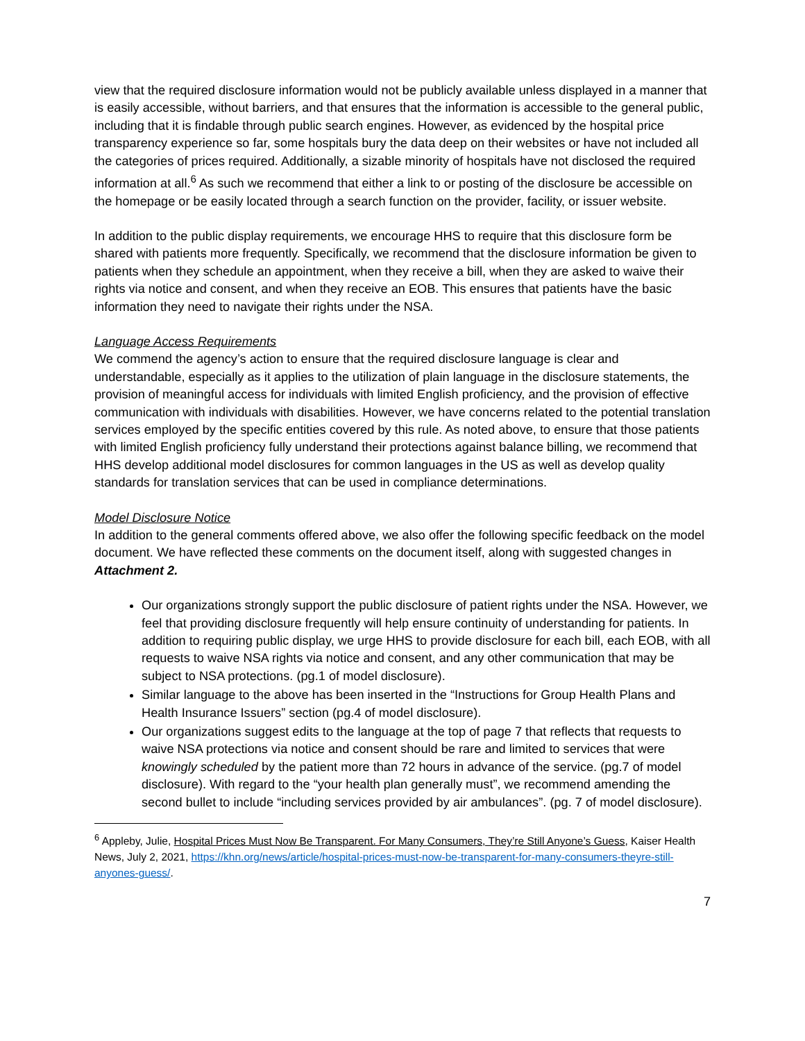view that the required disclosure information would not be publicly available unless displayed in a manner that is easily accessible, without barriers, and that ensures that the information is accessible to the general public, including that it is findable through public search engines. However, as evidenced by the hospital price transparency experience so far, some hospitals bury the data deep on their websites or have not included all the categories of prices required. Additionally, a sizable minority of hospitals have not disclosed the required information at all.<sup>6</sup> As such we recommend that either a link to or posting of the disclosure be accessible on the homepage or be easily located through a search function on the provider, facility, or issuer website.
In addition to the public display requirements, we encourage HHS to require that this disclosure form be shared with patients more frequently. Specifically, we recommend that the disclosure information be given to patients when they schedule an appointment, when they receive a bill, when they are asked to waive their rights via notice and consent, and when they receive an EOB. This ensures that patients have the basic information they need to navigate their rights under the NSA.
Language Access Requirements
We commend the agency’s action to ensure that the required disclosure language is clear and understandable, especially as it applies to the utilization of plain language in the disclosure statements, the provision of meaningful access for individuals with limited English proficiency, and the provision of effective communication with individuals with disabilities. However, we have concerns related to the potential translation services employed by the specific entities covered by this rule. As noted above, to ensure that those patients with limited English proficiency fully understand their protections against balance billing, we recommend that HHS develop additional model disclosures for common languages in the US as well as develop quality standards for translation services that can be used in compliance determinations.
Model Disclosure Notice
In addition to the general comments offered above, we also offer the following specific feedback on the model document. We have reflected these comments on the document itself, along with suggested changes in Attachment 2.
Our organizations strongly support the public disclosure of patient rights under the NSA. However, we feel that providing disclosure frequently will help ensure continuity of understanding for patients. In addition to requiring public display, we urge HHS to provide disclosure for each bill, each EOB, with all requests to waive NSA rights via notice and consent, and any other communication that may be subject to NSA protections. (pg.1 of model disclosure).
Similar language to the above has been inserted in the “Instructions for Group Health Plans and Health Insurance Issuers” section (pg.4 of model disclosure).
Our organizations suggest edits to the language at the top of page 7 that reflects that requests to waive NSA protections via notice and consent should be rare and limited to services that were knowingly scheduled by the patient more than 72 hours in advance of the service. (pg.7 of model disclosure). With regard to the “your health plan generally must”, we recommend amending the second bullet to include “including services provided by air ambulances”. (pg. 7 of model disclosure).
<sup>6</sup> Appleby, Julie, Hospital Prices Must Now Be Transparent. For Many Consumers, They’re Still Anyone’s Guess, Kaiser Health News, July 2, 2021, https://khn.org/news/article/hospital-prices-must-now-be-transparent-for-many-consumers-theyre-still-anyones-guess/.
7